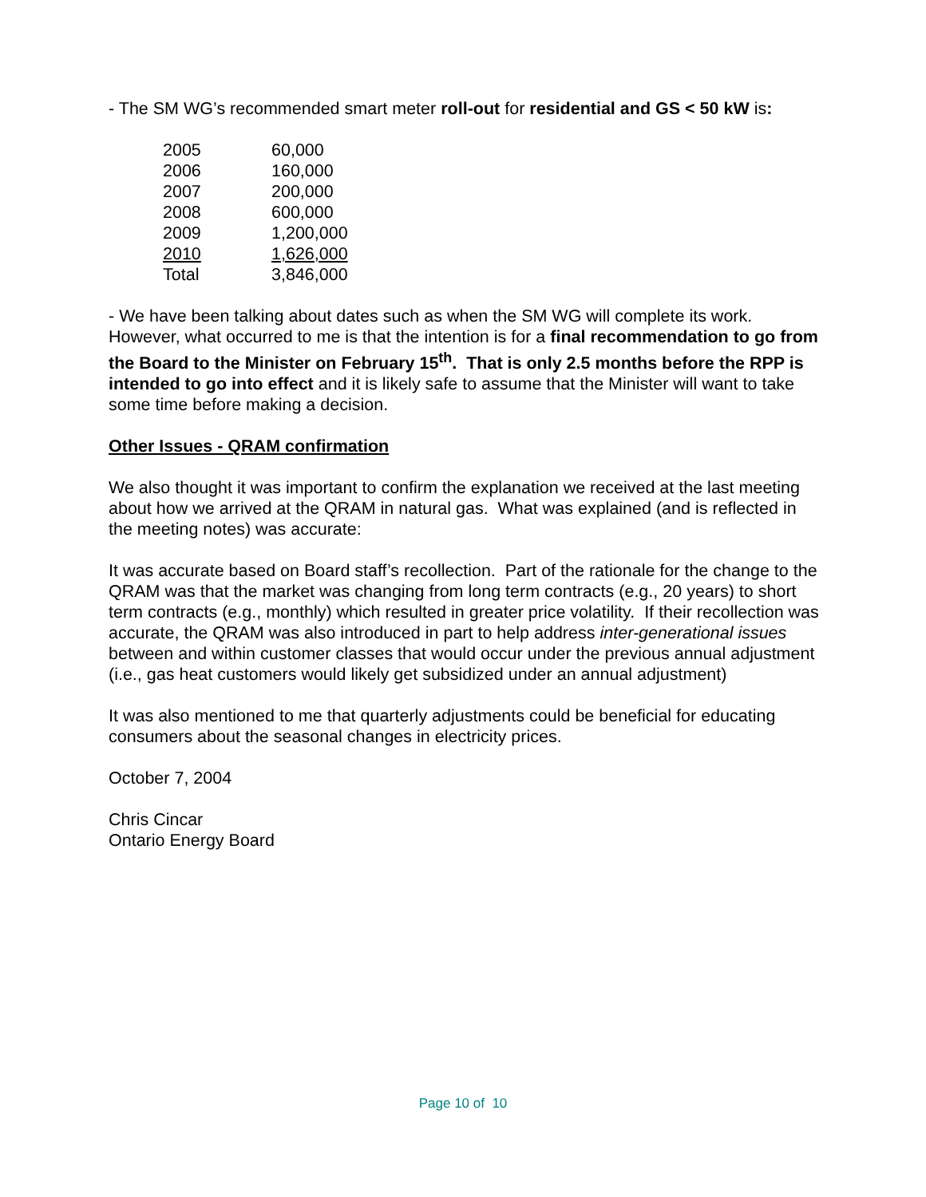- The SM WG’s recommended smart meter roll-out for residential and GS < 50 kW is:
| 2005 | 60,000 |
| 2006 | 160,000 |
| 2007 | 200,000 |
| 2008 | 600,000 |
| 2009 | 1,200,000 |
| 2010 | 1,626,000 |
| Total | 3,846,000 |
- We have been talking about dates such as when the SM WG will complete its work. However, what occurred to me is that the intention is for a final recommendation to go from the Board to the Minister on February 15<sup>th</sup>. That is only 2.5 months before the RPP is intended to go into effect and it is likely safe to assume that the Minister will want to take some time before making a decision.
Other Issues - QRAM confirmation
We also thought it was important to confirm the explanation we received at the last meeting about how we arrived at the QRAM in natural gas. What was explained (and is reflected in the meeting notes) was accurate:
It was accurate based on Board staff’s recollection. Part of the rationale for the change to the QRAM was that the market was changing from long term contracts (e.g., 20 years) to short term contracts (e.g., monthly) which resulted in greater price volatility. If their recollection was accurate, the QRAM was also introduced in part to help address inter-generational issues between and within customer classes that would occur under the previous annual adjustment (i.e., gas heat customers would likely get subsidized under an annual adjustment)
It was also mentioned to me that quarterly adjustments could be beneficial for educating consumers about the seasonal changes in electricity prices.
October 7, 2004
Chris Cincar
Ontario Energy Board
Page 10 of 10